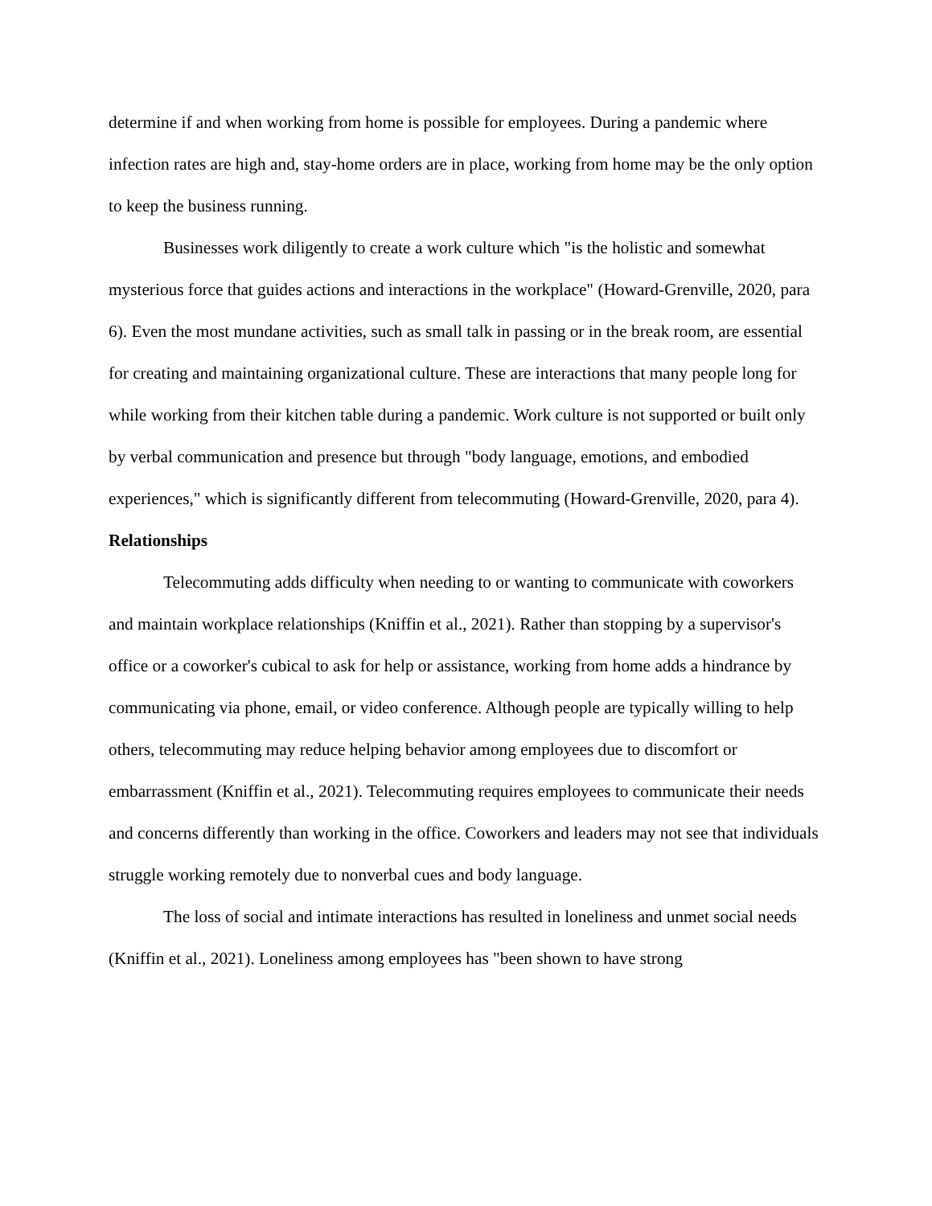determine if and when working from home is possible for employees. During a pandemic where infection rates are high and, stay-home orders are in place, working from home may be the only option to keep the business running.
Businesses work diligently to create a work culture which "is the holistic and somewhat mysterious force that guides actions and interactions in the workplace" (Howard-Grenville, 2020, para 6). Even the most mundane activities, such as small talk in passing or in the break room, are essential for creating and maintaining organizational culture. These are interactions that many people long for while working from their kitchen table during a pandemic. Work culture is not supported or built only by verbal communication and presence but through "body language, emotions, and embodied experiences," which is significantly different from telecommuting (Howard-Grenville, 2020, para 4).
Relationships
Telecommuting adds difficulty when needing to or wanting to communicate with coworkers and maintain workplace relationships (Kniffin et al., 2021). Rather than stopping by a supervisor's office or a coworker's cubical to ask for help or assistance, working from home adds a hindrance by communicating via phone, email, or video conference. Although people are typically willing to help others, telecommuting may reduce helping behavior among employees due to discomfort or embarrassment (Kniffin et al., 2021). Telecommuting requires employees to communicate their needs and concerns differently than working in the office. Coworkers and leaders may not see that individuals struggle working remotely due to nonverbal cues and body language.
The loss of social and intimate interactions has resulted in loneliness and unmet social needs (Kniffin et al., 2021). Loneliness among employees has "been shown to have strong